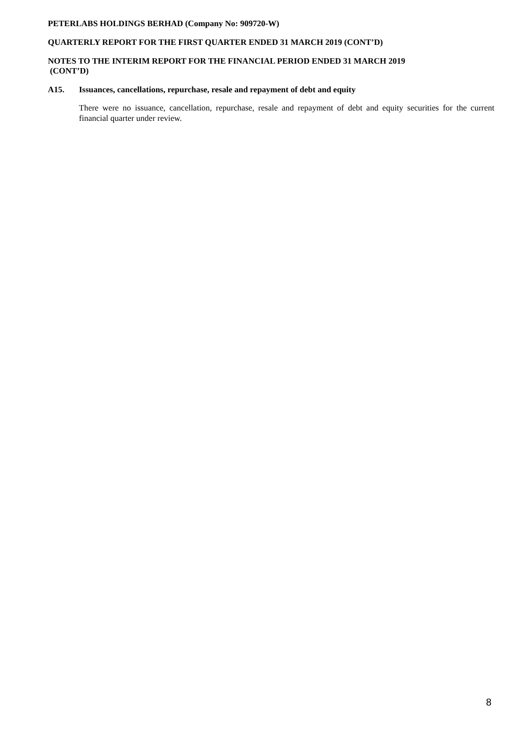PETERLABS HOLDINGS BERHAD (Company No: 909720-W)
QUARTERLY REPORT FOR THE FIRST QUARTER ENDED 31 MARCH 2019 (CONT’D)
NOTES TO THE INTERIM REPORT FOR THE FINANCIAL PERIOD ENDED 31 MARCH 2019
(CONT’D)
A15. Issuances, cancellations, repurchase, resale and repayment of debt and equity
There were no issuance, cancellation, repurchase, resale and repayment of debt and equity securities for the current financial quarter under review.
8